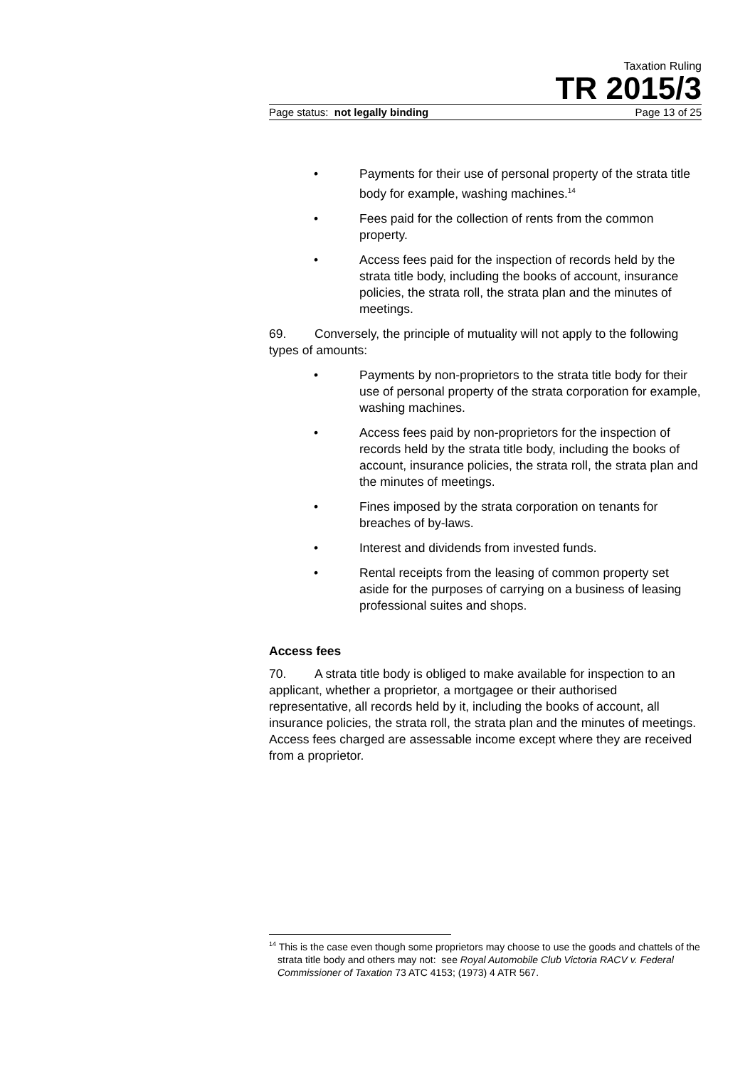Taxation Ruling
TR 2015/3
Page status: not legally binding Page 13 of 25
• Payments for their use of personal property of the strata title body for example, washing machines.<sup>14</sup>
• Fees paid for the collection of rents from the common property.
• Access fees paid for the inspection of records held by the strata title body, including the books of account, insurance policies, the strata roll, the strata plan and the minutes of meetings.
69. Conversely, the principle of mutuality will not apply to the following types of amounts:
• Payments by non-proprietors to the strata title body for their use of personal property of the strata corporation for example, washing machines.
• Access fees paid by non-proprietors for the inspection of records held by the strata title body, including the books of account, insurance policies, the strata roll, the strata plan and the minutes of meetings.
• Fines imposed by the strata corporation on tenants for breaches of by-laws.
• Interest and dividends from invested funds.
• Rental receipts from the leasing of common property set aside for the purposes of carrying on a business of leasing professional suites and shops.
Access fees
70. A strata title body is obliged to make available for inspection to an applicant, whether a proprietor, a mortgagee or their authorised representative, all records held by it, including the books of account, all insurance policies, the strata roll, the strata plan and the minutes of meetings. Access fees charged are assessable income except where they are received from a proprietor.
<sup>14</sup> This is the case even though some proprietors may choose to use the goods and chattels of the strata title body and others may not: see Royal Automobile Club Victoria RACV v. Federal Commissioner of Taxation 73 ATC 4153; (1973) 4 ATR 567.